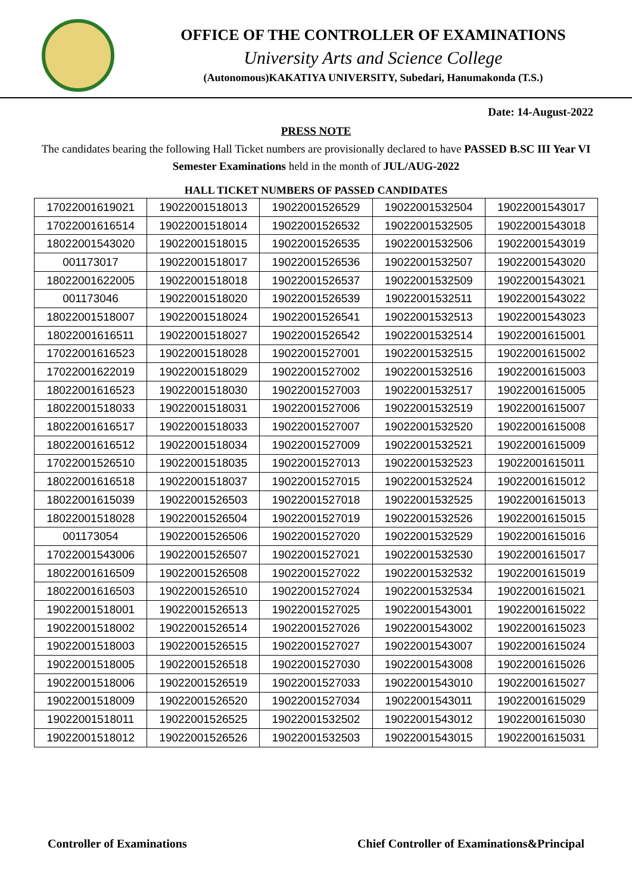OFFICE OF THE CONTROLLER OF EXAMINATIONS
University Arts and Science College
(Autonomous)KAKATIYA UNIVERSITY, Subedari, Hanumakonda (T.S.)
Date: 14-August-2022
PRESS NOTE
The candidates bearing the following Hall Ticket numbers are provisionally declared to have PASSED B.SC III Year VI Semester Examinations held in the month of JUL/AUG-2022
HALL TICKET NUMBERS OF PASSED CANDIDATES
| 17022001619021 | 19022001518013 | 19022001526529 | 19022001532504 | 19022001543017 |
| 17022001616514 | 19022001518014 | 19022001526532 | 19022001532505 | 19022001543018 |
| 18022001543020 | 19022001518015 | 19022001526535 | 19022001532506 | 19022001543019 |
| 001173017 | 19022001518017 | 19022001526536 | 19022001532507 | 19022001543020 |
| 18022001622005 | 19022001518018 | 19022001526537 | 19022001532509 | 19022001543021 |
| 001173046 | 19022001518020 | 19022001526539 | 19022001532511 | 19022001543022 |
| 18022001518007 | 19022001518024 | 19022001526541 | 19022001532513 | 19022001543023 |
| 18022001616511 | 19022001518027 | 19022001526542 | 19022001532514 | 19022001615001 |
| 17022001616523 | 19022001518028 | 19022001527001 | 19022001532515 | 19022001615002 |
| 17022001622019 | 19022001518029 | 19022001527002 | 19022001532516 | 19022001615003 |
| 18022001616523 | 19022001518030 | 19022001527003 | 19022001532517 | 19022001615005 |
| 18022001518033 | 19022001518031 | 19022001527006 | 19022001532519 | 19022001615007 |
| 18022001616517 | 19022001518033 | 19022001527007 | 19022001532520 | 19022001615008 |
| 18022001616512 | 19022001518034 | 19022001527009 | 19022001532521 | 19022001615009 |
| 17022001526510 | 19022001518035 | 19022001527013 | 19022001532523 | 19022001615011 |
| 18022001616518 | 19022001518037 | 19022001527015 | 19022001532524 | 19022001615012 |
| 18022001615039 | 19022001526503 | 19022001527018 | 19022001532525 | 19022001615013 |
| 18022001518028 | 19022001526504 | 19022001527019 | 19022001532526 | 19022001615015 |
| 001173054 | 19022001526506 | 19022001527020 | 19022001532529 | 19022001615016 |
| 17022001543006 | 19022001526507 | 19022001527021 | 19022001532530 | 19022001615017 |
| 18022001616509 | 19022001526508 | 19022001527022 | 19022001532532 | 19022001615019 |
| 18022001616503 | 19022001526510 | 19022001527024 | 19022001532534 | 19022001615021 |
| 19022001518001 | 19022001526513 | 19022001527025 | 19022001543001 | 19022001615022 |
| 19022001518002 | 19022001526514 | 19022001527026 | 19022001543002 | 19022001615023 |
| 19022001518003 | 19022001526515 | 19022001527027 | 19022001543007 | 19022001615024 |
| 19022001518005 | 19022001526518 | 19022001527030 | 19022001543008 | 19022001615026 |
| 19022001518006 | 19022001526519 | 19022001527033 | 19022001543010 | 19022001615027 |
| 19022001518009 | 19022001526520 | 19022001527034 | 19022001543011 | 19022001615029 |
| 19022001518011 | 19022001526525 | 19022001532502 | 19022001543012 | 19022001615030 |
| 19022001518012 | 19022001526526 | 19022001532503 | 19022001543015 | 19022001615031 |
Controller of Examinations Chief Controller of Examinations&Principal